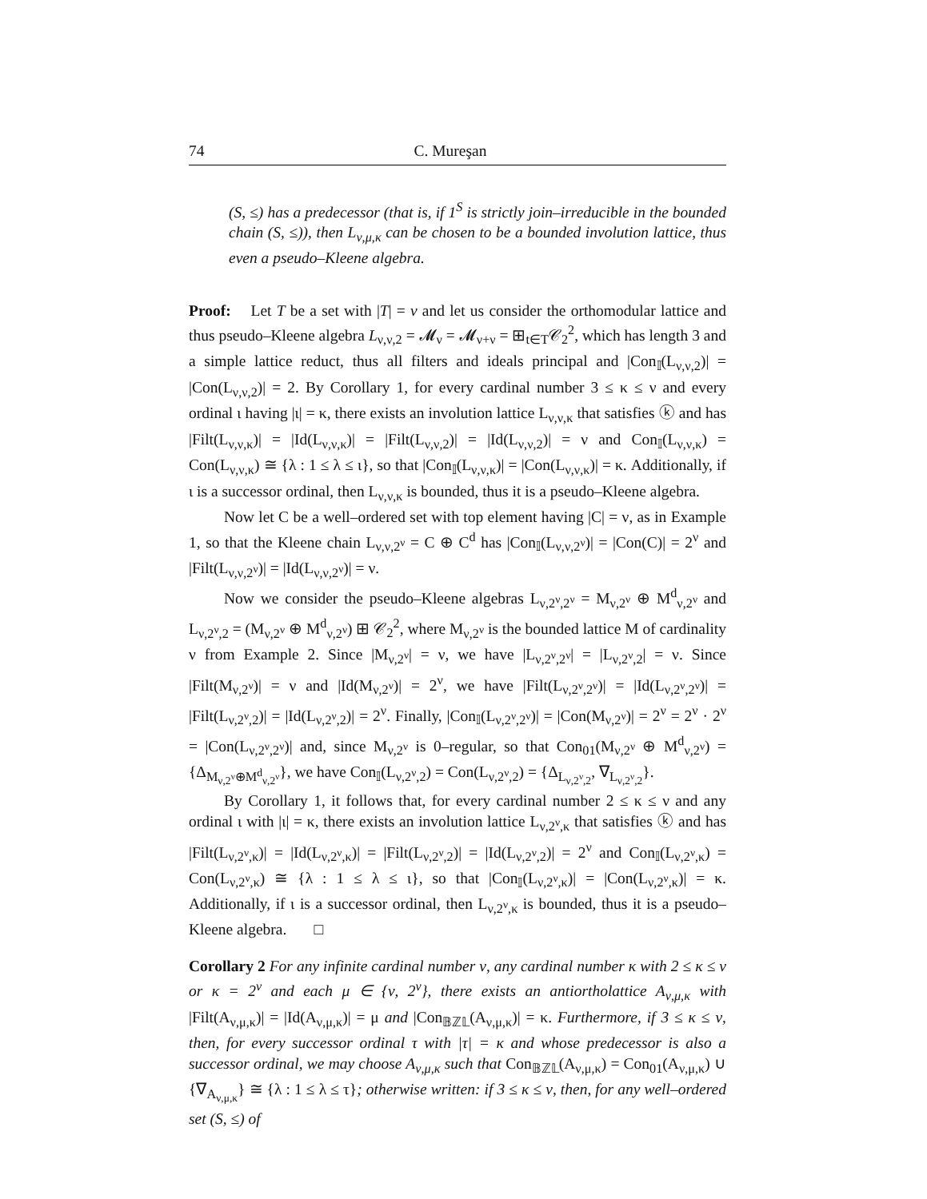74 C. Mureşan
(S, ≤) has a predecessor (that is, if 1<sup>S</sup> is strictly join–irreducible in the bounded chain (S, ≤)), then L<sub>ν,μ,κ</sub> can be chosen to be a bounded involution lattice, thus even a pseudo–Kleene algebra.
Proof: Let T be a set with |T| = ν and let us consider the orthomodular lattice and thus pseudo–Kleene algebra L<sub>ν,ν,2</sub> = 𝓜<sub>ν</sub> = 𝓜<sub>ν+ν</sub> = ⊞<sub>t∈T</sub>𝒞<sub>2</sub><sup>2</sup>, which has length 3 and a simple lattice reduct, thus all filters and ideals principal and |Con<sub>𝕀</sub>(L<sub>ν,ν,2</sub>)| = |Con(L<sub>ν,ν,2</sub>)| = 2. By Corollary 1, for every cardinal number 3 ≤ κ ≤ ν and every ordinal ι having |ι| = κ, there exists an involution lattice L<sub>ν,ν,κ</sub> that satisfies ⓚ and has |Filt(L<sub>ν,ν,κ</sub>)| = |Id(L<sub>ν,ν,κ</sub>)| = |Filt(L<sub>ν,ν,2</sub>)| = |Id(L<sub>ν,ν,2</sub>)| = ν and Con<sub>𝕀</sub>(L<sub>ν,ν,κ</sub>) = Con(L<sub>ν,ν,κ</sub>) ≅ {λ : 1 ≤ λ ≤ ι}, so that |Con<sub>𝕀</sub>(L<sub>ν,ν,κ</sub>)| = |Con(L<sub>ν,ν,κ</sub>)| = κ. Additionally, if ι is a successor ordinal, then L<sub>ν,ν,κ</sub> is bounded, thus it is a pseudo–Kleene algebra.
Now let C be a well–ordered set with top element having |C| = ν, as in Example 1, so that the Kleene chain L<sub>ν,ν,2<sup>ν</sup></sub> = C ⊕ C<sup>d</sup> has |Con<sub>𝕀</sub>(L<sub>ν,ν,2<sup>ν</sup></sub>)| = |Con(C)| = 2<sup>ν</sup> and |Filt(L<sub>ν,ν,2<sup>ν</sup></sub>)| = |Id(L<sub>ν,ν,2<sup>ν</sup></sub>)| = ν.
Now we consider the pseudo–Kleene algebras L<sub>ν,2<sup>ν</sup>,2<sup>ν</sup></sub> = M<sub>ν,2<sup>ν</sup></sub> ⊕ M<sup>d</sup><sub>ν,2<sup>ν</sup></sub> and L<sub>ν,2<sup>ν</sup>,2</sub> = (M<sub>ν,2<sup>ν</sup></sub> ⊕ M<sup>d</sup><sub>ν,2<sup>ν</sup></sub>) ⊞ 𝒞<sub>2</sub><sup>2</sup>, where M<sub>ν,2<sup>ν</sup></sub> is the bounded lattice M of cardinality ν from Example 2. Since |M<sub>ν,2<sup>ν</sup></sub>| = ν, we have |L<sub>ν,2<sup>ν</sup>,2<sup>ν</sup></sub>| = |L<sub>ν,2<sup>ν</sup>,2</sub>| = ν. Since |Filt(M<sub>ν,2<sup>ν</sup></sub>)| = ν and |Id(M<sub>ν,2<sup>ν</sup></sub>)| = 2<sup>ν</sup>, we have |Filt(L<sub>ν,2<sup>ν</sup>,2<sup>ν</sup></sub>)| = |Id(L<sub>ν,2<sup>ν</sup>,2<sup>ν</sup></sub>)| = |Filt(L<sub>ν,2<sup>ν</sup>,2</sub>)| = |Id(L<sub>ν,2<sup>ν</sup>,2</sub>)| = 2<sup>ν</sup>. Finally, |Con<sub>𝕀</sub>(L<sub>ν,2<sup>ν</sup>,2<sup>ν</sup></sub>)| = |Con(M<sub>ν,2<sup>ν</sup></sub>)| = 2<sup>ν</sup> = 2<sup>ν</sup> · 2<sup>ν</sup> = |Con(L<sub>ν,2<sup>ν</sup>,2<sup>ν</sup></sub>)| and, since M<sub>ν,2<sup>ν</sup></sub> is 0–regular, so that Con<sub>01</sub>(M<sub>ν,2<sup>ν</sup></sub> ⊕ M<sup>d</sup><sub>ν,2<sup>ν</sup></sub>) = {Δ<sub>M<sub>ν,2<sup>ν</sup></sub>⊕M<sup>d</sup><sub>ν,2<sup>ν</sup></sub></sub>}, we have Con<sub>𝕀</sub>(L<sub>ν,2<sup>ν</sup>,2</sub>) = Con(L<sub>ν,2<sup>ν</sup>,2</sub>) = {Δ<sub>L<sub>ν,2<sup>ν</sup>,2</sub></sub>, ∇<sub>L<sub>ν,2<sup>ν</sup>,2</sub></sub>}.
By Corollary 1, it follows that, for every cardinal number 2 ≤ κ ≤ ν and any ordinal ι with |ι| = κ, there exists an involution lattice L<sub>ν,2<sup>ν</sup>,κ</sub> that satisfies ⓚ and has |Filt(L<sub>ν,2<sup>ν</sup>,κ</sub>)| = |Id(L<sub>ν,2<sup>ν</sup>,κ</sub>)| = |Filt(L<sub>ν,2<sup>ν</sup>,2</sub>)| = |Id(L<sub>ν,2<sup>ν</sup>,2</sub>)| = 2<sup>ν</sup> and Con<sub>𝕀</sub>(L<sub>ν,2<sup>ν</sup>,κ</sub>) = Con(L<sub>ν,2<sup>ν</sup>,κ</sub>) ≅ {λ : 1 ≤ λ ≤ ι}, so that |Con<sub>𝕀</sub>(L<sub>ν,2<sup>ν</sup>,κ</sub>)| = |Con(L<sub>ν,2<sup>ν</sup>,κ</sub>)| = κ. Additionally, if ι is a successor ordinal, then L<sub>ν,2<sup>ν</sup>,κ</sub> is bounded, thus it is a pseudo–Kleene algebra. □
Corollary 2 For any infinite cardinal number ν, any cardinal number κ with 2 ≤ κ ≤ ν or κ = 2<sup>ν</sup> and each μ ∈ {ν, 2<sup>ν</sup>}, there exists an antiortholattice A<sub>ν,μ,κ</sub> with |Filt(A<sub>ν,μ,κ</sub>)| = |Id(A<sub>ν,μ,κ</sub>)| = μ and |Con<sub>𝔹ℤ𝕃</sub>(A<sub>ν,μ,κ</sub>)| = κ. Furthermore, if 3 ≤ κ ≤ ν, then, for every successor ordinal τ with |τ| = κ and whose predecessor is also a successor ordinal, we may choose A<sub>ν,μ,κ</sub> such that Con<sub>𝔹ℤ𝕃</sub>(A<sub>ν,μ,κ</sub>) = Con<sub>01</sub>(A<sub>ν,μ,κ</sub>) ∪ {∇<sub>A<sub>ν,μ,κ</sub></sub>} ≅ {λ : 1 ≤ λ ≤ τ}; otherwise written: if 3 ≤ κ ≤ ν, then, for any well–ordered set (S, ≤) of